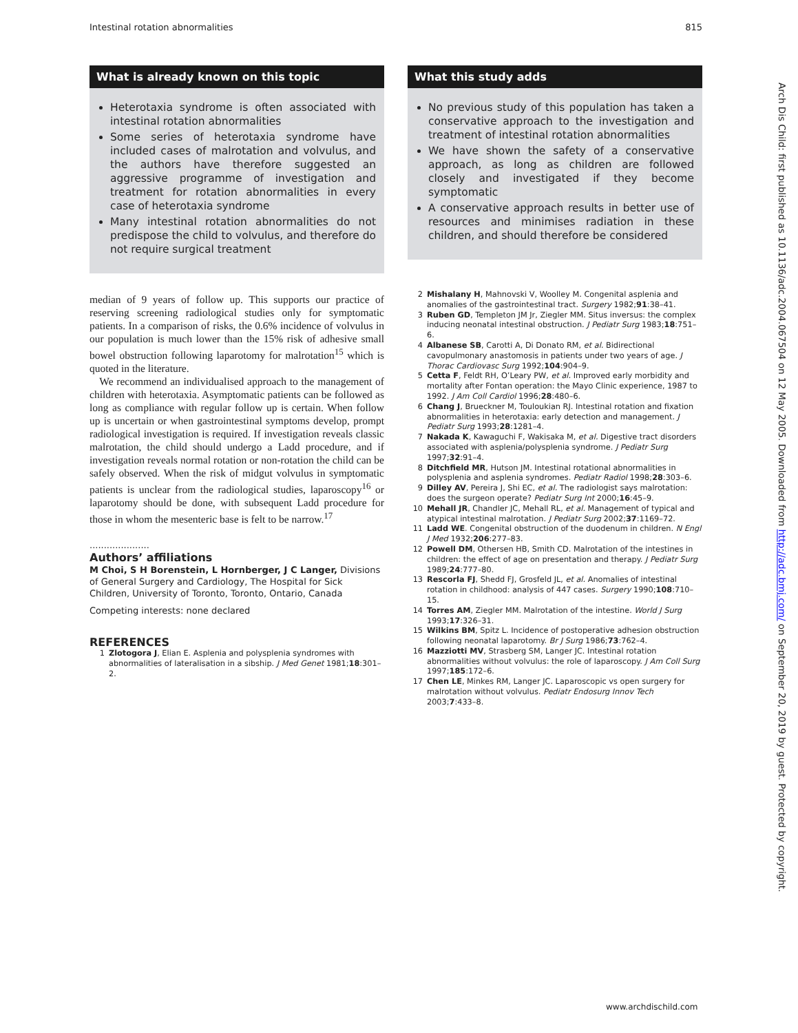Intestinal rotation abnormalities 815
What is already known on this topic
Heterotaxia syndrome is often associated with intestinal rotation abnormalities
Some series of heterotaxia syndrome have included cases of malrotation and volvulus, and the authors have therefore suggested an aggressive programme of investigation and treatment for rotation abnormalities in every case of heterotaxia syndrome
Many intestinal rotation abnormalities do not predispose the child to volvulus, and therefore do not require surgical treatment
median of 9 years of follow up. This supports our practice of reserving screening radiological studies only for symptomatic patients. In a comparison of risks, the 0.6% incidence of volvulus in our population is much lower than the 15% risk of adhesive small bowel obstruction following laparotomy for malrotation<sup>15</sup> which is quoted in the literature.
We recommend an individualised approach to the management of children with heterotaxia. Asymptomatic patients can be followed as long as compliance with regular follow up is certain. When follow up is uncertain or when gastrointestinal symptoms develop, prompt radiological investigation is required. If investigation reveals classic malrotation, the child should undergo a Ladd procedure, and if investigation reveals normal rotation or non-rotation the child can be safely observed. When the risk of midgut volvulus in symptomatic patients is unclear from the radiological studies, laparoscopy<sup>16</sup> or laparotomy should be done, with subsequent Ladd procedure for those in whom the mesenteric base is felt to be narrow.<sup>17</sup>
.....................
Authors’ affiliations
M Choi, S H Borenstein, L Hornberger, J C Langer, Divisions of General Surgery and Cardiology, The Hospital for Sick Children, University of Toronto, Toronto, Ontario, Canada
Competing interests: none declared
REFERENCES
1 Zlotogora J, Elian E. Asplenia and polysplenia syndromes with abnormalities of lateralisation in a sibship. J Med Genet 1981;18:301–2.
What this study adds
No previous study of this population has taken a conservative approach to the investigation and treatment of intestinal rotation abnormalities
We have shown the safety of a conservative approach, as long as children are followed closely and investigated if they become symptomatic
A conservative approach results in better use of resources and minimises radiation in these children, and should therefore be considered
2 Mishalany H, Mahnovski V, Woolley M. Congenital asplenia and anomalies of the gastrointestinal tract. Surgery 1982;91:38–41.
3 Ruben GD, Templeton JM Jr, Ziegler MM. Situs inversus: the complex inducing neonatal intestinal obstruction. J Pediatr Surg 1983;18:751–6.
4 Albanese SB, Carotti A, Di Donato RM, et al. Bidirectional cavopulmonary anastomosis in patients under two years of age. J Thorac Cardiovasc Surg 1992;104:904–9.
5 Cetta F, Feldt RH, O’Leary PW, et al. Improved early morbidity and mortality after Fontan operation: the Mayo Clinic experience, 1987 to 1992. J Am Coll Cardiol 1996;28:480–6.
6 Chang J, Brueckner M, Touloukian RJ. Intestinal rotation and fixation abnormalities in heterotaxia: early detection and management. J Pediatr Surg 1993;28:1281–4.
7 Nakada K, Kawaguchi F, Wakisaka M, et al. Digestive tract disorders associated with asplenia/polysplenia syndrome. J Pediatr Surg 1997;32:91–4.
8 Ditchfield MR, Hutson JM. Intestinal rotational abnormalities in polysplenia and asplenia syndromes. Pediatr Radiol 1998;28:303–6.
9 Dilley AV, Pereira J, Shi EC, et al. The radiologist says malrotation: does the surgeon operate? Pediatr Surg Int 2000;16:45–9.
10 Mehall JR, Chandler JC, Mehall RL, et al. Management of typical and atypical intestinal malrotation. J Pediatr Surg 2002;37:1169–72.
11 Ladd WE. Congenital obstruction of the duodenum in children. N Engl J Med 1932;206:277–83.
12 Powell DM, Othersen HB, Smith CD. Malrotation of the intestines in children: the effect of age on presentation and therapy. J Pediatr Surg 1989;24:777–80.
13 Rescorla FJ, Shedd FJ, Grosfeld JL, et al. Anomalies of intestinal rotation in childhood: analysis of 447 cases. Surgery 1990;108:710–15.
14 Torres AM, Ziegler MM. Malrotation of the intestine. World J Surg 1993;17:326–31.
15 Wilkins BM, Spitz L. Incidence of postoperative adhesion obstruction following neonatal laparotomy. Br J Surg 1986;73:762–4.
16 Mazziotti MV, Strasberg SM, Langer JC. Intestinal rotation abnormalities without volvulus: the role of laparoscopy. J Am Coll Surg 1997;185:172–6.
17 Chen LE, Minkes RM, Langer JC. Laparoscopic vs open surgery for malrotation without volvulus. Pediatr Endosurg Innov Tech 2003;7:433–8.
Arch Dis Child: first published as 10.1136/adc.2004.067504 on 12 May 2005. Downloaded from http://adc.bmj.com/ on September 20, 2019 by guest. Protected by copyright.
www.archdischild.com